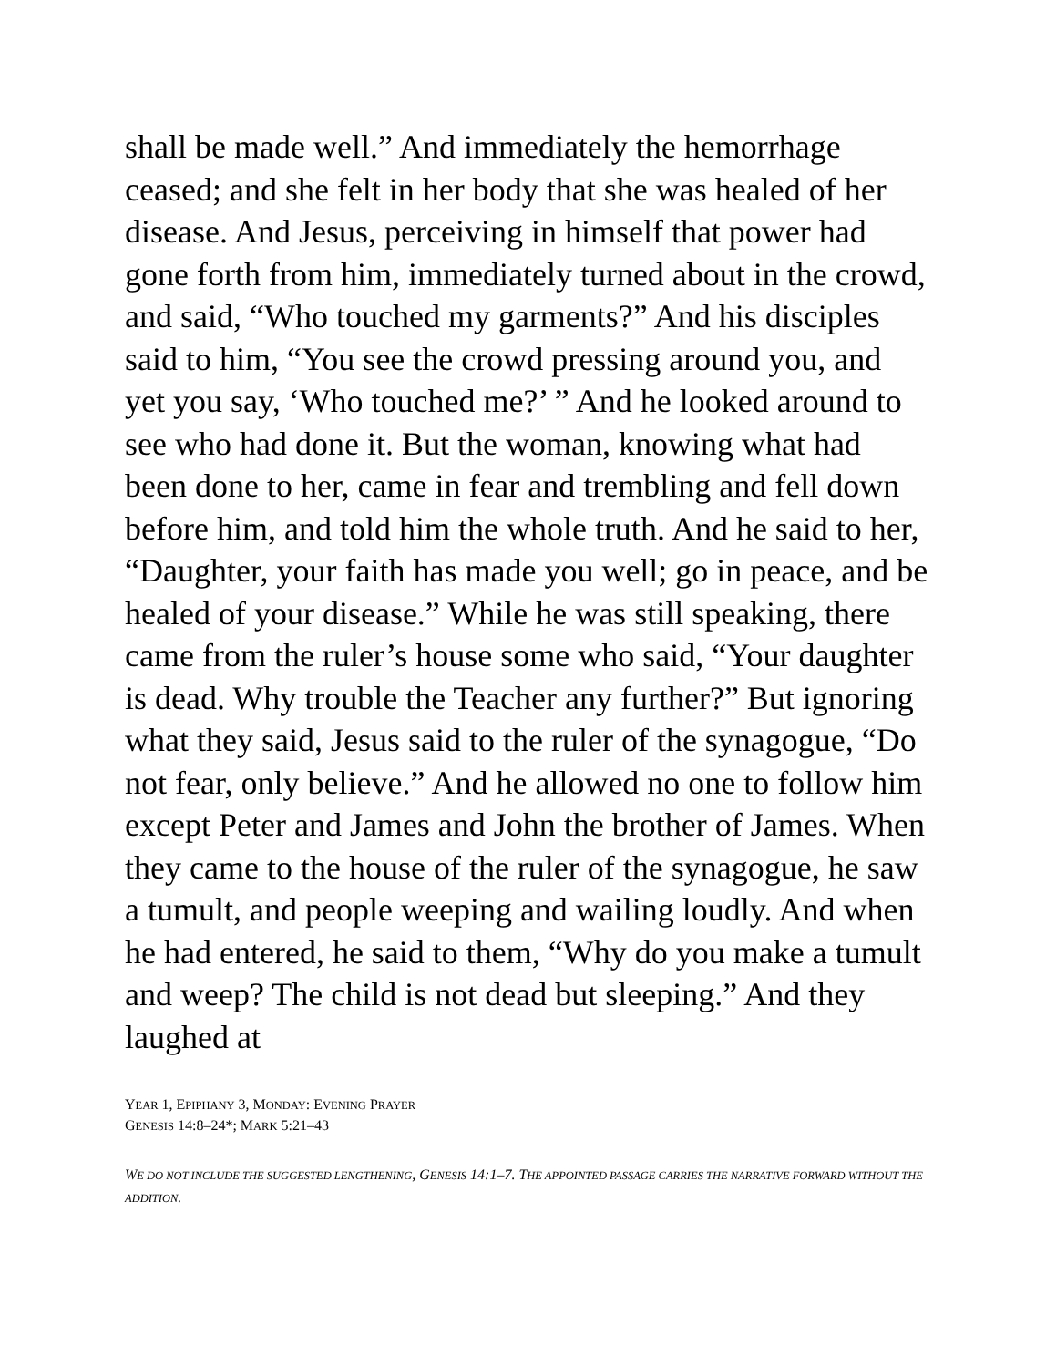shall be made well.” And immediately the hemorrhage ceased; and she felt in her body that she was healed of her disease. And Jesus, perceiving in himself that power had gone forth from him, immediately turned about in the crowd, and said, “Who touched my garments?” And his disciples said to him, “You see the crowd pressing around you, and yet you say, ‘Who touched me?’ ” And he looked around to see who had done it. But the woman, knowing what had been done to her, came in fear and trembling and fell down before him, and told him the whole truth. And he said to her, “Daughter, your faith has made you well; go in peace, and be healed of your disease.” While he was still speaking, there came from the ruler’s house some who said, “Your daughter is dead. Why trouble the Teacher any further?” But ignoring what they said, Jesus said to the ruler of the synagogue, “Do not fear, only believe.” And he allowed no one to follow him except Peter and James and John the brother of James. When they came to the house of the ruler of the synagogue, he saw a tumult, and people weeping and wailing loudly. And when he had entered, he said to them, “Why do you make a tumult and weep? The child is not dead but sleeping.” And they laughed at
YEAR 1, EPIPHANY 3, MONDAY: EVENING PRAYER
GENESIS 14:8–24*; MARK 5:21–43
WE DO NOT INCLUDE THE SUGGESTED LENGTHENING, GENESIS 14:1–7. THE APPOINTED PASSAGE CARRIES THE NARRATIVE FORWARD WITHOUT THE ADDITION.